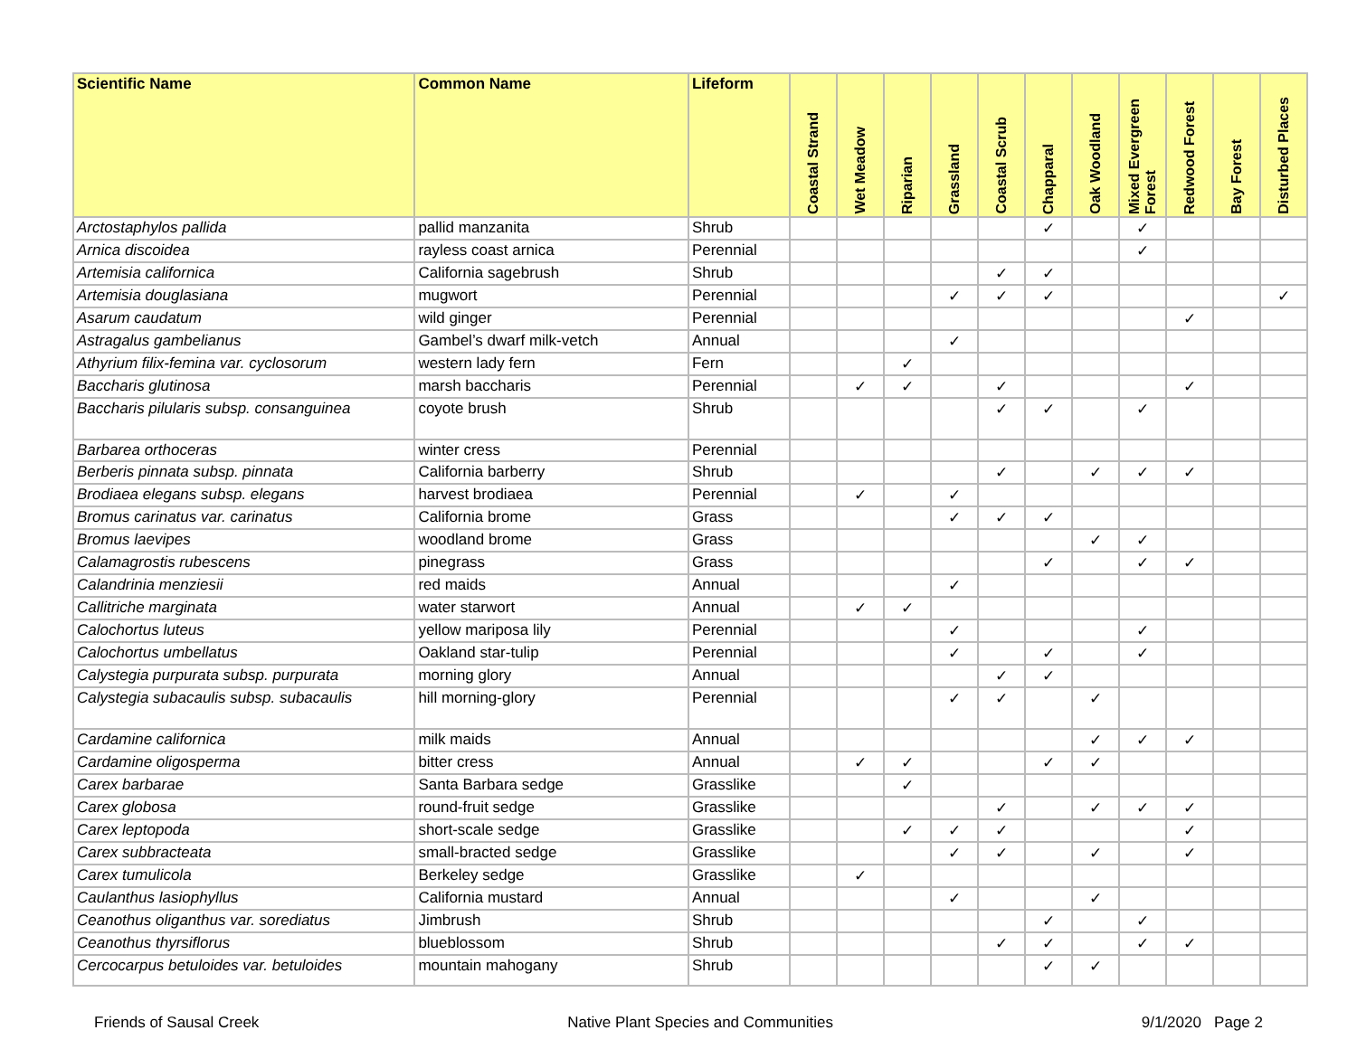| Scientific Name | Common Name | Lifeform | Coastal Strand | Wet Meadow | Riparian | Grassland | Coastal Scrub | Chapparal | Oak Woodland | Mixed Evergreen Forest | Redwood Forest | Bay Forest | Disturbed Places |
| --- | --- | --- | --- | --- | --- | --- | --- | --- | --- | --- | --- | --- | --- |
| Arctostaphylos pallida | pallid manzanita | Shrub | | | | | | ✓ | | ✓ | | | |
| Arnica discoidea | rayless coast arnica | Perennial | | | | | | | | ✓ | | | |
| Artemisia californica | California sagebrush | Shrub | | | | | ✓ | ✓ | | | | | |
| Artemisia douglasiana | mugwort | Perennial | | | | ✓ | ✓ | ✓ | | | | | ✓ |
| Asarum caudatum | wild ginger | Perennial | | | | | | | | | ✓ | | |
| Astragalus gambelianus | Gambel’s dwarf milk-vetch | Annual | | | | ✓ | | | | | | | |
| Athyrium filix-femina var. cyclosorum | western lady fern | Fern | | | ✓ | | | | | | | | |
| Baccharis glutinosa | marsh baccharis | Perennial | | ✓ | ✓ | | ✓ | | | | ✓ | | |
| Baccharis pilularis subsp. consanguinea | coyote brush | Shrub | | | | | ✓ | ✓ | | ✓ | | | |
| Barbarea orthoceras | winter cress | Perennial | | | | | | | | | | | |
| Berberis pinnata subsp. pinnata | California barberry | Shrub | | | | | ✓ | | ✓ | ✓ | ✓ | | |
| Brodiaea elegans subsp. elegans | harvest brodiaea | Perennial | | ✓ | | ✓ | | | | | | | |
| Bromus carinatus var. carinatus | California brome | Grass | | | | ✓ | ✓ | ✓ | | | | | |
| Bromus laevipes | woodland brome | Grass | | | | | | | ✓ | ✓ | | | |
| Calamagrostis rubescens | pinegrass | Grass | | | | | | ✓ | | ✓ | ✓ | | |
| Calandrinia menziesii | red maids | Annual | | | | ✓ | | | | | | | |
| Callitriche marginata | water starwort | Annual | | ✓ | ✓ | | | | | | | | |
| Calochortus luteus | yellow mariposa lily | Perennial | | | | ✓ | | | | ✓ | | | |
| Calochortus umbellatus | Oakland star-tulip | Perennial | | | | ✓ | | ✓ | | ✓ | | | |
| Calystegia purpurata subsp. purpurata | morning glory | Annual | | | | | ✓ | ✓ | | | | | |
| Calystegia subacaulis subsp. subacaulis | hill morning-glory | Perennial | | | | ✓ | ✓ | | ✓ | | | | |
| Cardamine californica | milk maids | Annual | | | | | | | ✓ | ✓ | ✓ | | |
| Cardamine oligosperma | bitter cress | Annual | | ✓ | ✓ | | | ✓ | ✓ | | | | |
| Carex barbarae | Santa Barbara sedge | Grasslike | | | ✓ | | | | | | | | |
| Carex globosa | round-fruit sedge | Grasslike | | | | | ✓ | | ✓ | ✓ | ✓ | | |
| Carex leptopoda | short-scale sedge | Grasslike | | | ✓ | ✓ | ✓ | | | | ✓ | | |
| Carex subbracteata | small-bracted sedge | Grasslike | | | | ✓ | ✓ | | ✓ | | ✓ | | |
| Carex tumulicola | Berkeley sedge | Grasslike | | ✓ | | | | | | | | | |
| Caulanthus lasiophyllus | California mustard | Annual | | | | ✓ | | | ✓ | | | | |
| Ceanothus oliganthus var. sorediatus | Jimbrush | Shrub | | | | | | ✓ | | ✓ | | | |
| Ceanothus thyrsiflorus | blueblossom | Shrub | | | | | ✓ | ✓ | | ✓ | ✓ | | |
| Cercocarpus betuloides var. betuloides | mountain mahogany | Shrub | | | | | | ✓ | ✓ | | | | |
Friends of Sausal Creek Native Plant Species and Communities 9/1/2020 Page 2